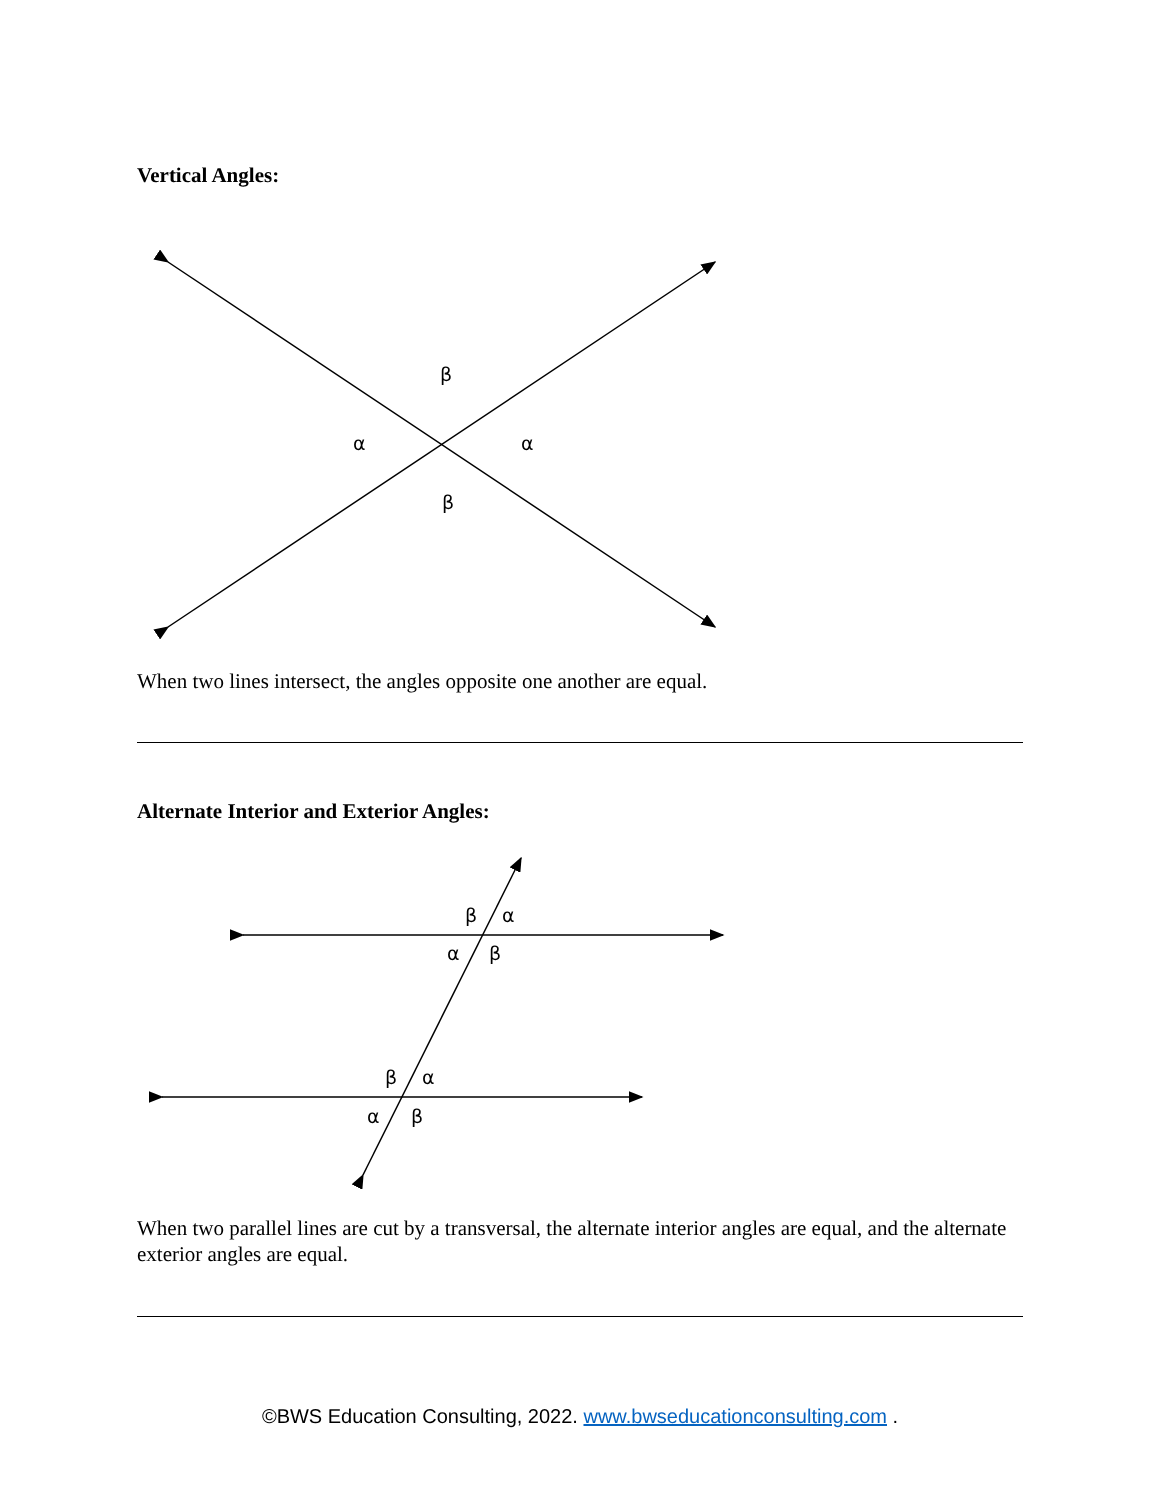Vertical Angles:
β
α
α
β
β
α
α
β
β
α
α
β
When two lines intersect, the angles opposite one another are equal.
Alternate Interior and Exterior Angles:
When two parallel lines are cut by a transversal, the alternate interior angles are equal, and the alternate exterior angles are equal.
©BWS Education Consulting, 2022. www.bwseducationconsulting.com .